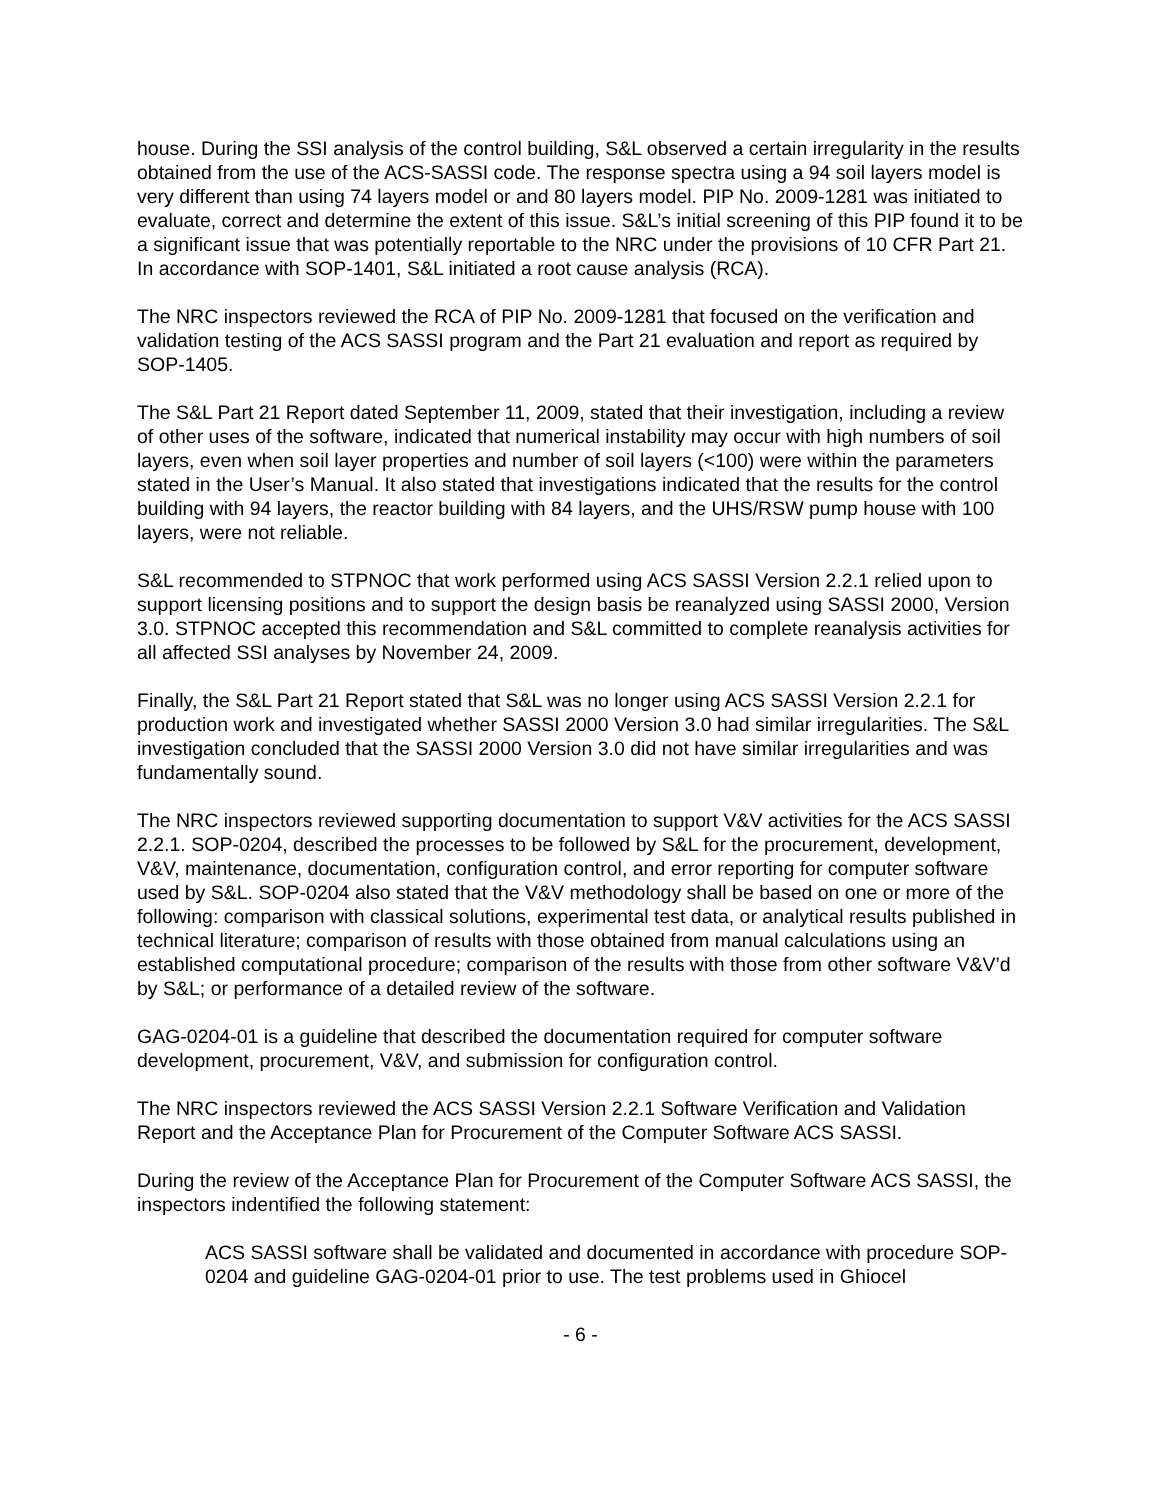house. During the SSI analysis of the control building, S&L observed a certain irregularity in the results obtained from the use of the ACS-SASSI code. The response spectra using a 94 soil layers model is very different than using 74 layers model or and 80 layers model. PIP No. 2009-1281 was initiated to evaluate, correct and determine the extent of this issue. S&L’s initial screening of this PIP found it to be a significant issue that was potentially reportable to the NRC under the provisions of 10 CFR Part 21. In accordance with SOP-1401, S&L initiated a root cause analysis (RCA).
The NRC inspectors reviewed the RCA of PIP No. 2009-1281 that focused on the verification and validation testing of the ACS SASSI program and the Part 21 evaluation and report as required by SOP-1405.
The S&L Part 21 Report dated September 11, 2009, stated that their investigation, including a review of other uses of the software, indicated that numerical instability may occur with high numbers of soil layers, even when soil layer properties and number of soil layers (<100) were within the parameters stated in the User’s Manual. It also stated that investigations indicated that the results for the control building with 94 layers, the reactor building with 84 layers, and the UHS/RSW pump house with 100 layers, were not reliable.
S&L recommended to STPNOC that work performed using ACS SASSI Version 2.2.1 relied upon to support licensing positions and to support the design basis be reanalyzed using SASSI 2000, Version 3.0. STPNOC accepted this recommendation and S&L committed to complete reanalysis activities for all affected SSI analyses by November 24, 2009.
Finally, the S&L Part 21 Report stated that S&L was no longer using ACS SASSI Version 2.2.1 for production work and investigated whether SASSI 2000 Version 3.0 had similar irregularities. The S&L investigation concluded that the SASSI 2000 Version 3.0 did not have similar irregularities and was fundamentally sound.
The NRC inspectors reviewed supporting documentation to support V&V activities for the ACS SASSI 2.2.1. SOP-0204, described the processes to be followed by S&L for the procurement, development, V&V, maintenance, documentation, configuration control, and error reporting for computer software used by S&L. SOP-0204 also stated that the V&V methodology shall be based on one or more of the following: comparison with classical solutions, experimental test data, or analytical results published in technical literature; comparison of results with those obtained from manual calculations using an established computational procedure; comparison of the results with those from other software V&V’d by S&L; or performance of a detailed review of the software.
GAG-0204-01 is a guideline that described the documentation required for computer software development, procurement, V&V, and submission for configuration control.
The NRC inspectors reviewed the ACS SASSI Version 2.2.1 Software Verification and Validation Report and the Acceptance Plan for Procurement of the Computer Software ACS SASSI.
During the review of the Acceptance Plan for Procurement of the Computer Software ACS SASSI, the inspectors indentified the following statement:
ACS SASSI software shall be validated and documented in accordance with procedure SOP-0204 and guideline GAG-0204-01 prior to use. The test problems used in Ghiocel
- 6 -